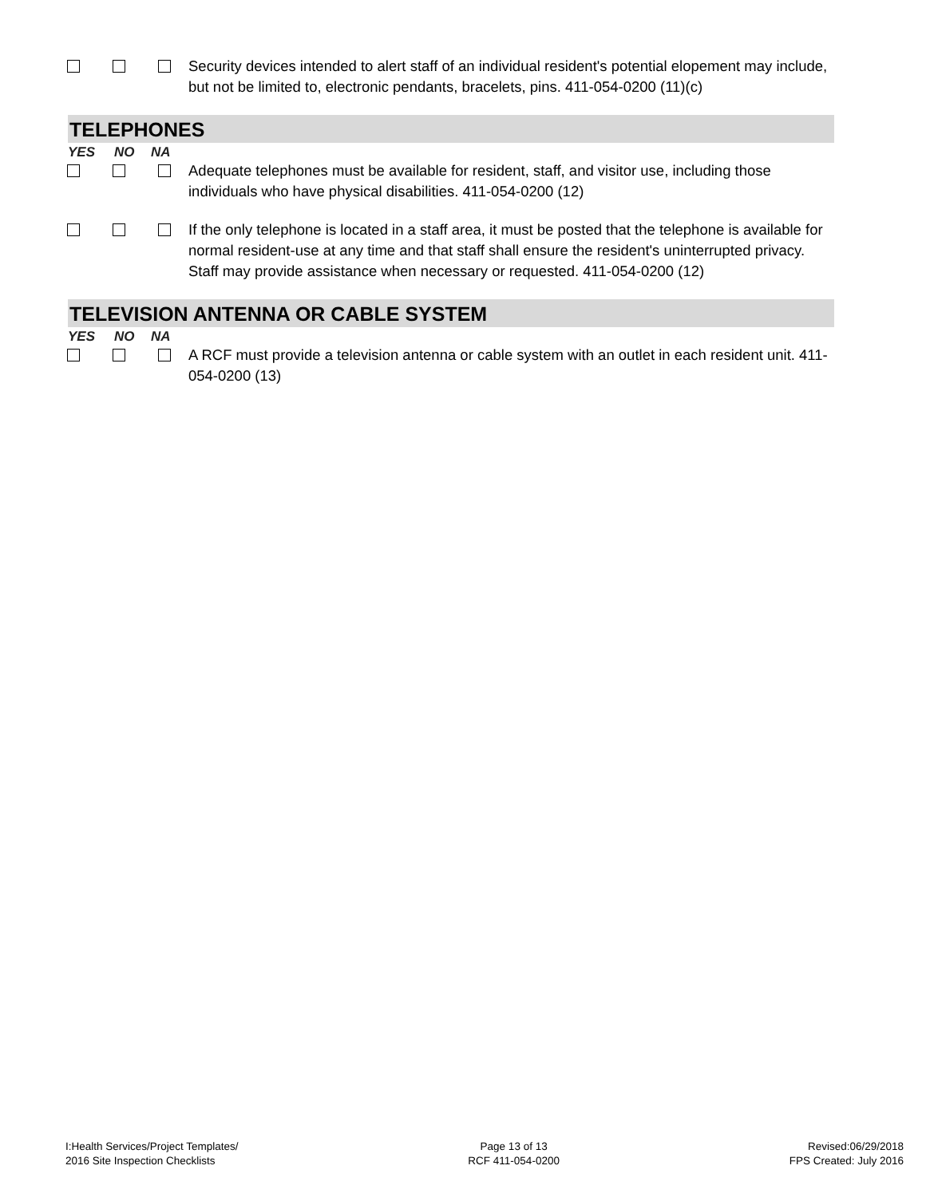Security devices intended to alert staff of an individual resident's potential elopement may include, but not be limited to, electronic pendants, bracelets, pins. 411-054-0200 (11)(c)
TELEPHONES
YES NO NA
Adequate telephones must be available for resident, staff, and visitor use, including those individuals who have physical disabilities. 411-054-0200 (12)
If the only telephone is located in a staff area, it must be posted that the telephone is available for normal resident-use at any time and that staff shall ensure the resident's uninterrupted privacy. Staff may provide assistance when necessary or requested. 411-054-0200 (12)
TELEVISION ANTENNA OR CABLE SYSTEM
YES NO NA
A RCF must provide a television antenna or cable system with an outlet in each resident unit. 411-054-0200 (13)
I:Health Services/Project Templates/
2016 Site Inspection Checklists
Page 13 of 13
RCF 411-054-0200
Revised:06/29/2018
FPS Created: July 2016